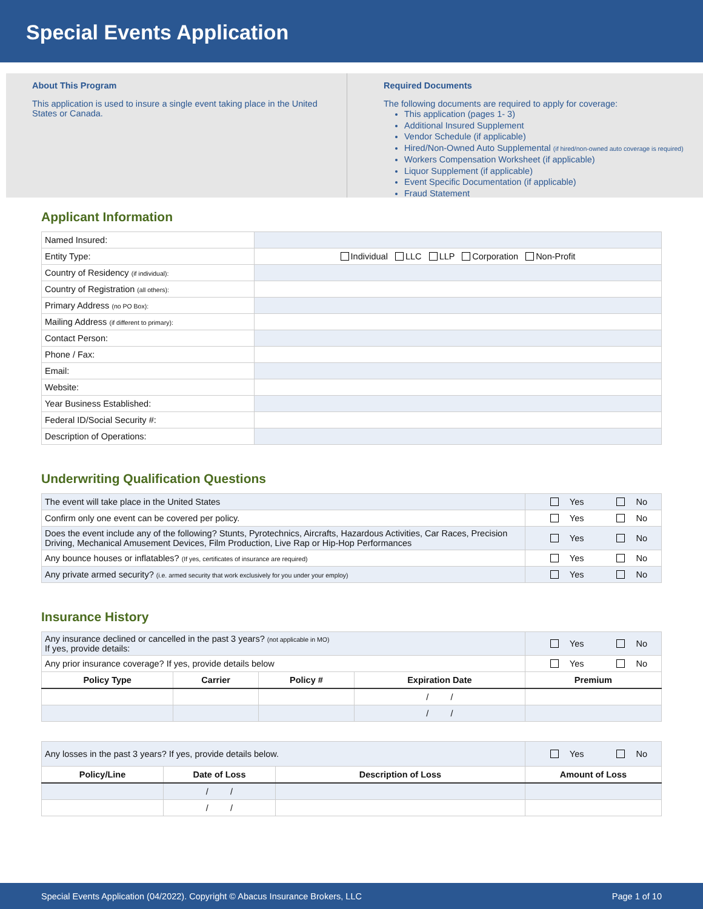Special Events Application
About This Program
This application is used to insure a single event taking place in the United States or Canada.
Required Documents
The following documents are required to apply for coverage:
This application (pages 1- 3)
Additional Insured Supplement
Vendor Schedule (if applicable)
Hired/Non-Owned Auto Supplemental (if hired/non-owned auto coverage is required)
Workers Compensation Worksheet (if applicable)
Liquor Supplement (if applicable)
Event Specific Documentation (if applicable)
Fraud Statement
Applicant Information
| Named Insured: | |
| Entity Type: | Individual LLC LLP Corporation Non-Profit |
| Country of Residency (if individual): | |
| Country of Registration (all others): | |
| Primary Address (no PO Box): | |
| Mailing Address (if different to primary): | |
| Contact Person: | |
| Phone / Fax: | |
| Email: | |
| Website: | |
| Year Business Established: | |
| Federal ID/Social Security #: | |
| Description of Operations: | |
Underwriting Qualification Questions
| The event will take place in the United States | Yes No |
| Confirm only one event can be covered per policy. | Yes No |
| Does the event include any of the following? Stunts, Pyrotechnics, Aircrafts, Hazardous Activities, Car Races, Precision Driving, Mechanical Amusement Devices, Film Production, Live Rap or Hip-Hop Performances | Yes No |
| Any bounce houses or inflatables? (If yes, certificates of insurance are required) | Yes No |
| Any private armed security? (i.e. armed security that work exclusively for you under your employ) | Yes No |
Insurance History
| Any insurance declined or cancelled in the past 3 years? (not applicable in MO) If yes, provide details: | | | | Yes No |
| Any prior insurance coverage? If yes, provide details below | | | | Yes No |
| Policy Type | Carrier | Policy # | Expiration Date | Premium |
| | | | / / | |
| | | | / / | |
| Any losses in the past 3 years? If yes, provide details below. | | | Yes No |
| Policy/Line | Date of Loss | Description of Loss | Amount of Loss |
| | / / | | |
| | / / | | |
Special Events Application (04/2022). Copyright © Abacus Insurance Brokers, LLC Page 1 of 10